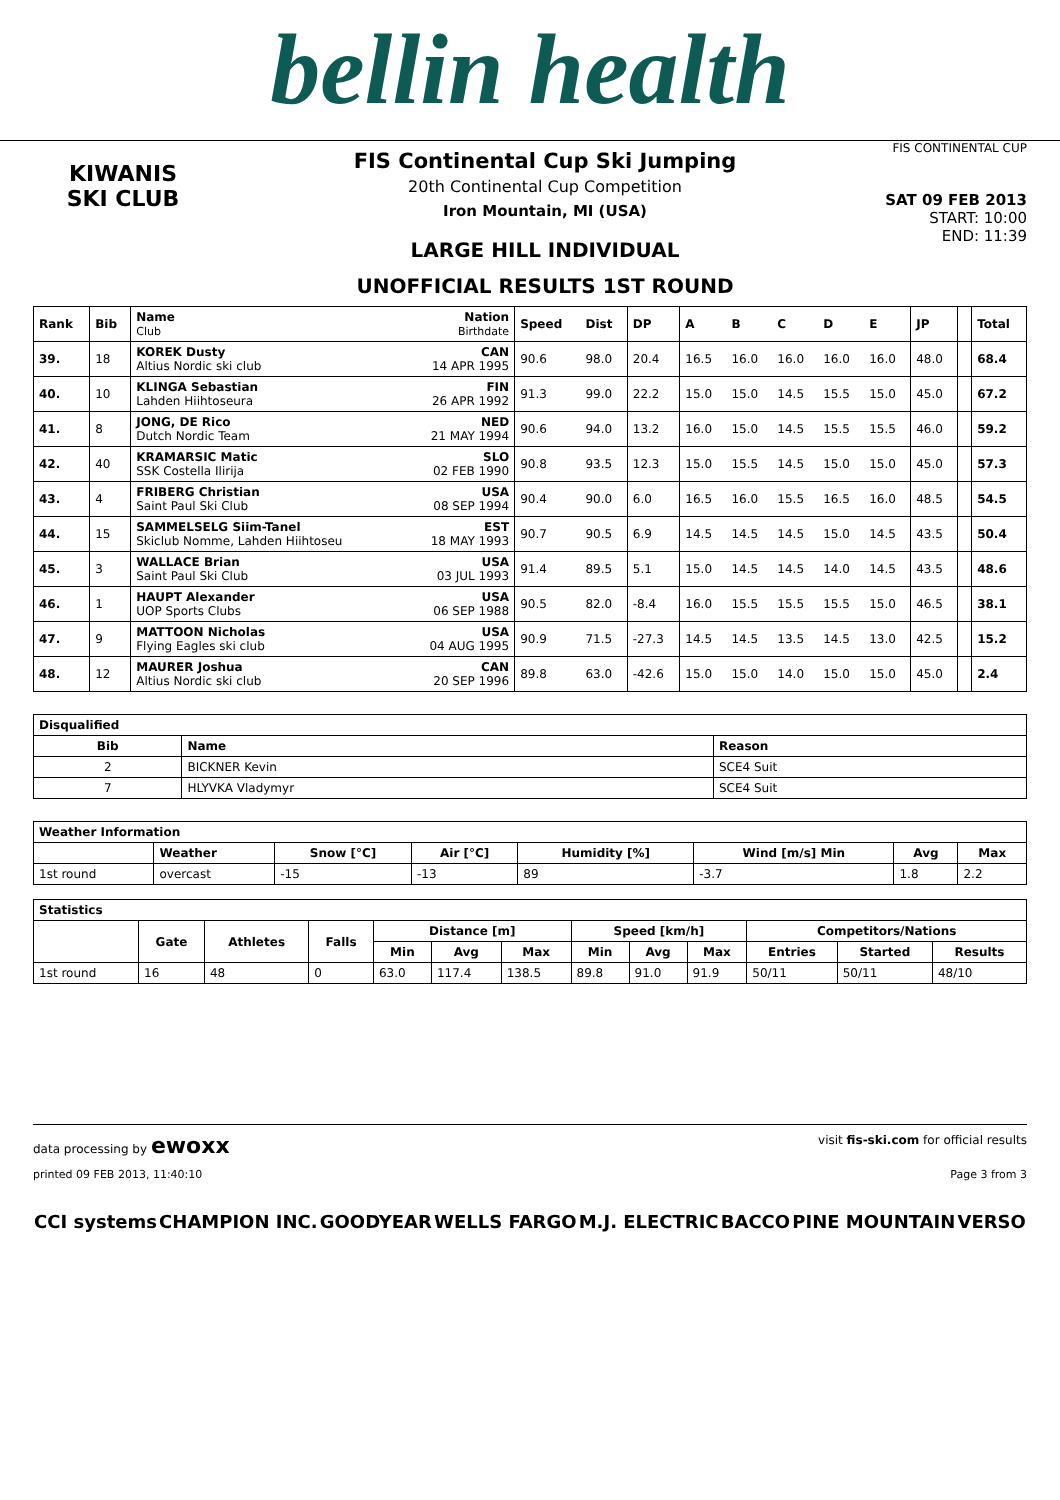bellin health
KIWANIS
SKI CLUB
FIS Continental Cup Ski Jumping
20th Continental Cup Competition
Iron Mountain, MI (USA)
LARGE HILL INDIVIDUAL
UNOFFICIAL RESULTS 1ST ROUND
FIS CONTINENTAL CUP
SAT 09 FEB 2013
START: 10:00
END: 11:39
| Rank | Bib | Name Club | Nation Birthdate | Speed | Dist | DP | A | B | C | D | E | JP | | Total |
| 39. | 18 | KOREK Dusty Altius Nordic ski club | CAN 14 APR 1995 | 90.6 | 98.0 | 20.4 | 16.5 | 16.0 | 16.0 | 16.0 | 16.0 | 48.0 | | 68.4 |
| 40. | 10 | KLINGA Sebastian Lahden Hiihtoseura | FIN 26 APR 1992 | 91.3 | 99.0 | 22.2 | 15.0 | 15.0 | 14.5 | 15.5 | 15.0 | 45.0 | | 67.2 |
| 41. | 8 | JONG, DE Rico Dutch Nordic Team | NED 21 MAY 1994 | 90.6 | 94.0 | 13.2 | 16.0 | 15.0 | 14.5 | 15.5 | 15.5 | 46.0 | | 59.2 |
| 42. | 40 | KRAMARSIC Matic SSK Costella Ilirija | SLO 02 FEB 1990 | 90.8 | 93.5 | 12.3 | 15.0 | 15.5 | 14.5 | 15.0 | 15.0 | 45.0 | | 57.3 |
| 43. | 4 | FRIBERG Christian Saint Paul Ski Club | USA 08 SEP 1994 | 90.4 | 90.0 | 6.0 | 16.5 | 16.0 | 15.5 | 16.5 | 16.0 | 48.5 | | 54.5 |
| 44. | 15 | SAMMELSELG Siim-Tanel Skiclub Nomme, Lahden Hiihtoseu | EST 18 MAY 1993 | 90.7 | 90.5 | 6.9 | 14.5 | 14.5 | 14.5 | 15.0 | 14.5 | 43.5 | | 50.4 |
| 45. | 3 | WALLACE Brian Saint Paul Ski Club | USA 03 JUL 1993 | 91.4 | 89.5 | 5.1 | 15.0 | 14.5 | 14.5 | 14.0 | 14.5 | 43.5 | | 48.6 |
| 46. | 1 | HAUPT Alexander UOP Sports Clubs | USA 06 SEP 1988 | 90.5 | 82.0 | -8.4 | 16.0 | 15.5 | 15.5 | 15.5 | 15.0 | 46.5 | | 38.1 |
| 47. | 9 | MATTOON Nicholas Flying Eagles ski club | USA 04 AUG 1995 | 90.9 | 71.5 | -27.3 | 14.5 | 14.5 | 13.5 | 14.5 | 13.0 | 42.5 | | 15.2 |
| 48. | 12 | MAURER Joshua Altius Nordic ski club | CAN 20 SEP 1996 | 89.8 | 63.0 | -42.6 | 15.0 | 15.0 | 14.0 | 15.0 | 15.0 | 45.0 | | 2.4 |
| Disqualified | | |
| --- | --- | --- |
| Bib | Name | Reason |
| 2 | BICKNER Kevin | SCE4 Suit |
| 7 | HLYVKA Vladymyr | SCE4 Suit |
| Weather Information | | | | | | | |
| --- | --- | --- | --- | --- | --- | --- | --- |
| | Weather | Snow [°C] | Air [°C] | Humidity [%] | Wind [m/s] Min | Avg | Max |
| 1st round | overcast | -15 | -13 | 89 | -3.7 | 1.8 | 2.2 |
| Statistics | | | | | | | | | | | | |
| --- | --- | --- | --- | --- | --- | --- | --- | --- | --- | --- | --- | --- |
| | Gate | Athletes | Falls | Distance [m] | | | Speed [km/h] | | | Competitors/Nations | | |
| | | | | Min | Avg | Max | Min | Avg | Max | Entries | Started | Results |
| 1st round | 16 | 48 | 0 | 63.0 | 117.4 | 138.5 | 89.8 | 91.0 | 91.9 | 50/11 | 50/11 | 48/10 |
data processing by ewoxx visit fis-ski.com for official results
printed 09 FEB 2013, 11:40:10 Page 3 from 3
CCI systems CHAMPION INC. GOODYEAR WELLS FARGO M.J. ELECTRIC BACCO PINE MOUNTAIN VERSO